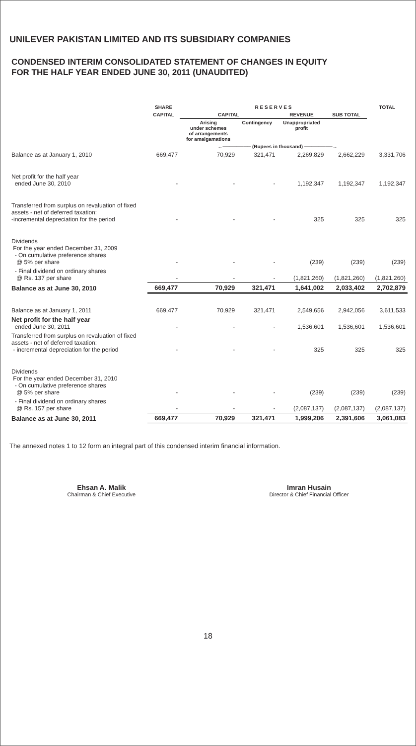UNILEVER PAKISTAN LIMITED AND ITS SUBSIDIARY COMPANIES
CONDENSED INTERIM CONSOLIDATED STATEMENT OF CHANGES IN EQUITY
FOR THE HALF YEAR ENDED JUNE 30, 2011 (UNAUDITED)
| | SHARE | R E S E R V E S | | | | TOTAL |
| --- | --- | --- | --- | --- | --- | --- |
| | CAPITAL | CAPITAL | | REVENUE | SUB TOTAL | |
| | | Arising under schemes of arrangements for amalgamations | Contingency | Unappropriated profit | | |
| | ←──────── (Rupees in thousand) ────────→ | | | | | |
| Balance as at January 1, 2010 | 669,477 | 70,929 | 321,471 | 2,269,829 | 2,662,229 | 3,331,706 |
| Net profit for the half year ended June 30, 2010 | - | - | - | 1,192,347 | 1,192,347 | 1,192,347 |
| Transferred from surplus on revaluation of fixed assets - net of deferred taxation: -incremental depreciation for the period | - | - | - | 325 | 325 | 325 |
| Dividends For the year ended December 31, 2009 - On cumulative preference shares @ 5% per share | - | - | - | (239) | (239) | (239) |
| - Final dividend on ordinary shares @ Rs. 137 per share | - | - | - | (1,821,260) | (1,821,260) | (1,821,260) |
| Balance as at June 30, 2010 | 669,477 | 70,929 | 321,471 | 1,641,002 | 2,033,402 | 2,702,879 |
| Balance as at January 1, 2011 | 669,477 | 70,929 | 321,471 | 2,549,656 | 2,942,056 | 3,611,533 |
| Net profit for the half year ended June 30, 2011 | - | - | - | 1,536,601 | 1,536,601 | 1,536,601 |
| Transferred from surplus on revaluation of fixed assets - net of deferred taxation: - incremental depreciation for the period | - | - | - | 325 | 325 | 325 |
| Dividends For the year ended December 31, 2010 - On cumulative preference shares @ 5% per share | - | - | - | (239) | (239) | (239) |
| - Final dividend on ordinary shares @ Rs. 157 per share | - | - | - | (2,087,137) | (2,087,137) | (2,087,137) |
| Balance as at June 30, 2011 | 669,477 | 70,929 | 321,471 | 1,999,206 | 2,391,606 | 3,061,083 |
The annexed notes 1 to 12 form an integral part of this condensed interim financial information.
Ehsan A. Malik
Chairman & Chief Executive
Imran Husain
Director & Chief Financial Officer
18